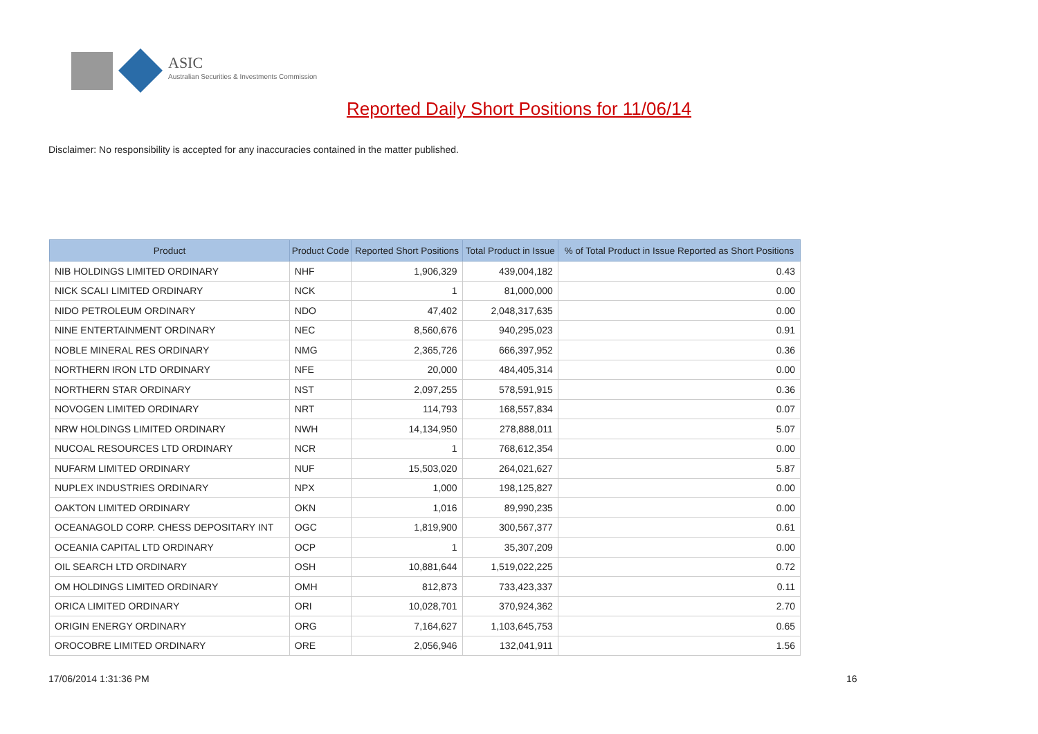ASIC
Australian Securities & Investments Commission
Reported Daily Short Positions for 11/06/14
Disclaimer: No responsibility is accepted for any inaccuracies contained in the matter published.
| Product | Product Code | Reported Short Positions | Total Product in Issue | % of Total Product in Issue Reported as Short Positions |
| --- | --- | --- | --- | --- |
| NIB HOLDINGS LIMITED ORDINARY | NHF | 1,906,329 | 439,004,182 | 0.43 |
| NICK SCALI LIMITED ORDINARY | NCK | 1 | 81,000,000 | 0.00 |
| NIDO PETROLEUM ORDINARY | NDO | 47,402 | 2,048,317,635 | 0.00 |
| NINE ENTERTAINMENT ORDINARY | NEC | 8,560,676 | 940,295,023 | 0.91 |
| NOBLE MINERAL RES ORDINARY | NMG | 2,365,726 | 666,397,952 | 0.36 |
| NORTHERN IRON LTD ORDINARY | NFE | 20,000 | 484,405,314 | 0.00 |
| NORTHERN STAR ORDINARY | NST | 2,097,255 | 578,591,915 | 0.36 |
| NOVOGEN LIMITED ORDINARY | NRT | 114,793 | 168,557,834 | 0.07 |
| NRW HOLDINGS LIMITED ORDINARY | NWH | 14,134,950 | 278,888,011 | 5.07 |
| NUCOAL RESOURCES LTD ORDINARY | NCR | 1 | 768,612,354 | 0.00 |
| NUFARM LIMITED ORDINARY | NUF | 15,503,020 | 264,021,627 | 5.87 |
| NUPLEX INDUSTRIES ORDINARY | NPX | 1,000 | 198,125,827 | 0.00 |
| OAKTON LIMITED ORDINARY | OKN | 1,016 | 89,990,235 | 0.00 |
| OCEANAGOLD CORP. CHESS DEPOSITARY INT | OGC | 1,819,900 | 300,567,377 | 0.61 |
| OCEANIA CAPITAL LTD ORDINARY | OCP | 1 | 35,307,209 | 0.00 |
| OIL SEARCH LTD ORDINARY | OSH | 10,881,644 | 1,519,022,225 | 0.72 |
| OM HOLDINGS LIMITED ORDINARY | OMH | 812,873 | 733,423,337 | 0.11 |
| ORICA LIMITED ORDINARY | ORI | 10,028,701 | 370,924,362 | 2.70 |
| ORIGIN ENERGY ORDINARY | ORG | 7,164,627 | 1,103,645,753 | 0.65 |
| OROCOBRE LIMITED ORDINARY | ORE | 2,056,946 | 132,041,911 | 1.56 |
17/06/2014 1:31:36 PM 16